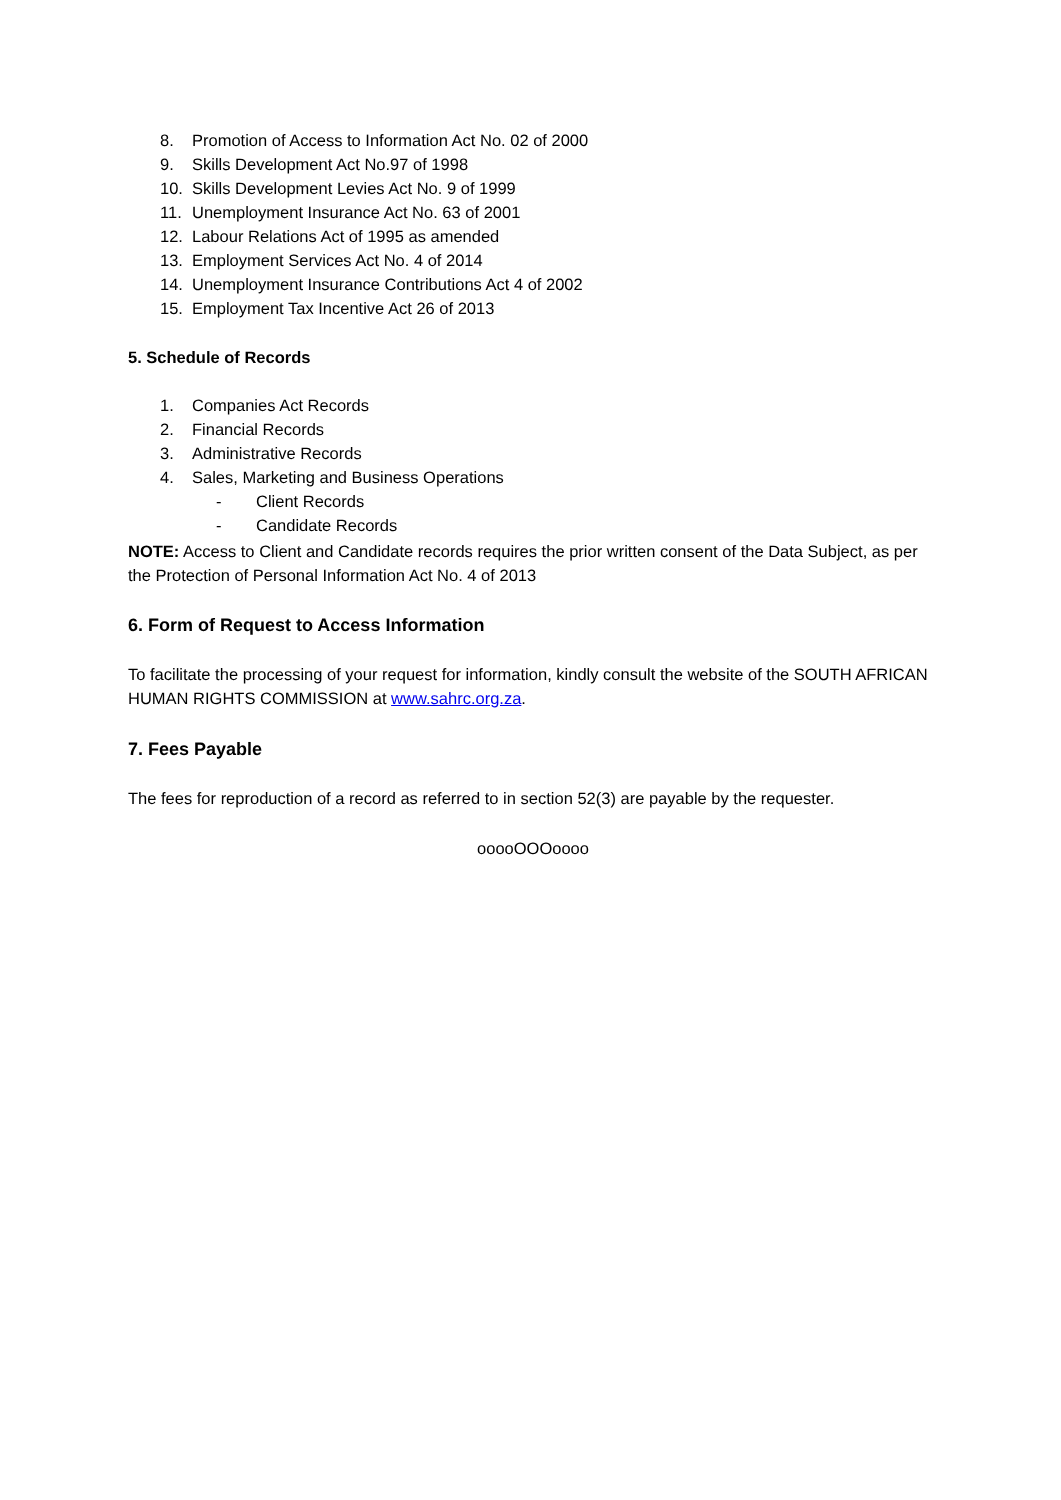8. Promotion of Access to Information Act No. 02 of 2000
9. Skills Development Act No.97 of 1998
10. Skills Development Levies Act No. 9 of 1999
11. Unemployment Insurance Act No. 63 of 2001
12. Labour Relations Act of 1995 as amended
13. Employment Services Act No. 4 of 2014
14. Unemployment Insurance Contributions Act 4 of 2002
15. Employment Tax Incentive Act 26 of 2013
5. Schedule of Records
1. Companies Act Records
2. Financial Records
3. Administrative Records
4. Sales, Marketing and Business Operations
- Client Records
- Candidate Records
NOTE: Access to Client and Candidate records requires the prior written consent of the Data Subject, as per the Protection of Personal Information Act No. 4 of 2013
6. Form of Request to Access Information
To facilitate the processing of your request for information, kindly consult the website of the SOUTH AFRICAN HUMAN RIGHTS COMMISSION at www.sahrc.org.za.
7. Fees Payable
The fees for reproduction of a record as referred to in section 52(3) are payable by the requester.
ooooOOOoooo